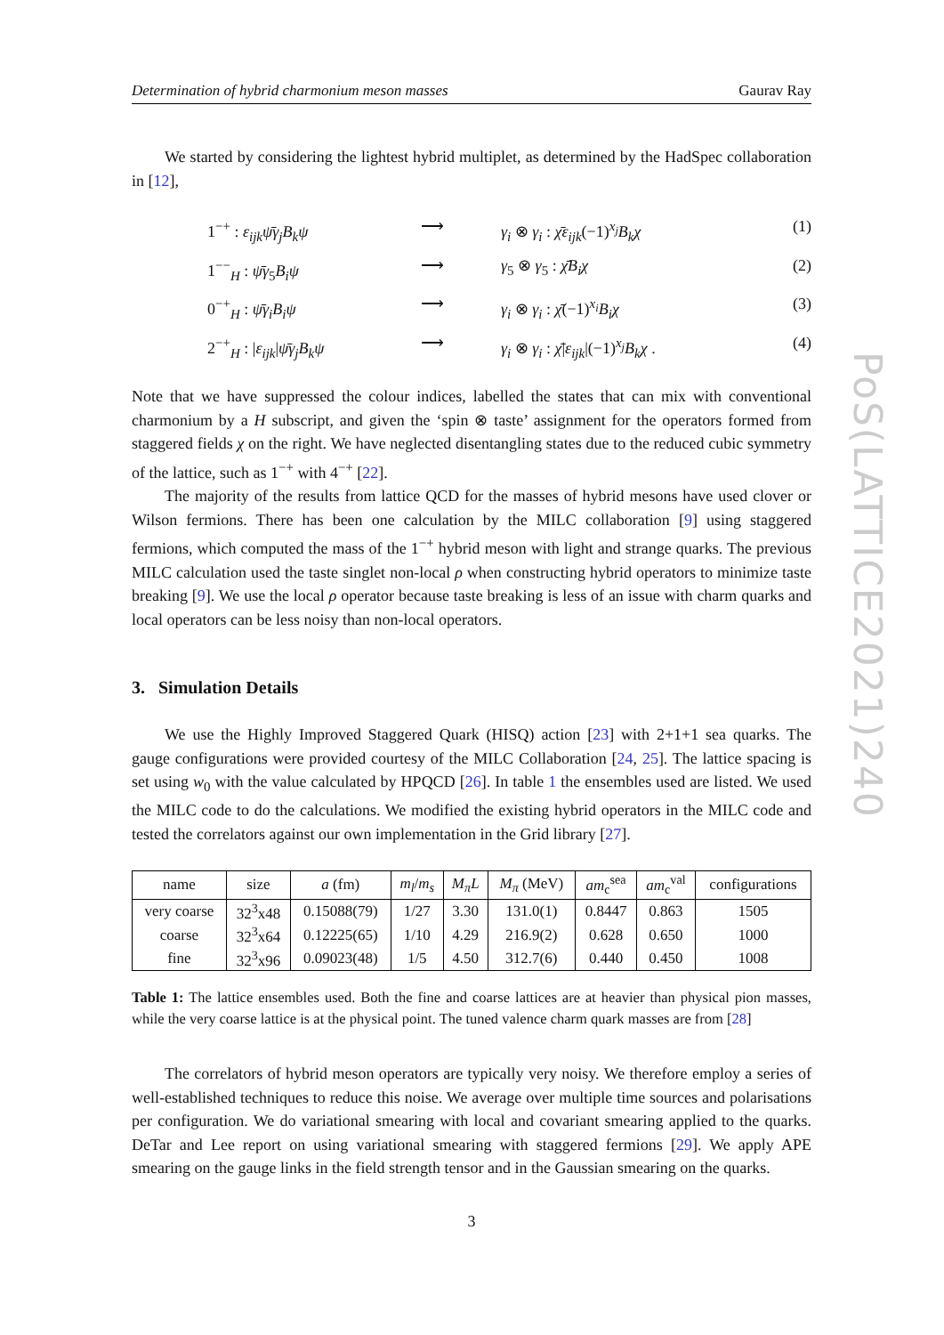Determination of hybrid charmonium meson masses Gaurav Ray
We started by considering the lightest hybrid multiplet, as determined by the HadSpec collaboration in [12],
1<sup>−+</sup> : ε<sub>ijk</sub>ψ̄γ<sub>j</sub>B<sub>k</sub>ψ ⟶ γ<sub>i</sub> ⊗ γ<sub>i</sub> : χ̄ε<sub>ijk</sub>(−1)<sup>x<sub>j</sub></sup>B<sub>k</sub>χ (1) 1<sup>−−</sup><sub>H</sub> : ψ̄γ<sub>5</sub>B<sub>i</sub>ψ ⟶ γ<sub>5</sub> ⊗ γ<sub>5</sub> : χ̄B<sub>i</sub>χ (2) 0<sup>−+</sup><sub>H</sub> : ψ̄γ<sub>i</sub>B<sub>i</sub>ψ ⟶ γ<sub>i</sub> ⊗ γ<sub>i</sub> : χ̄(−1)<sup>x<sub>i</sub></sup>B<sub>i</sub>χ (3) 2<sup>−+</sup><sub>H</sub> : |ε<sub>ijk</sub>|ψ̄γ<sub>j</sub>B<sub>k</sub>ψ ⟶ γ<sub>i</sub> ⊗ γ<sub>i</sub> : χ̄|ε<sub>ijk</sub>|(−1)<sup>x<sub>j</sub></sup>B<sub>k</sub>χ . (4)
Note that we have suppressed the colour indices, labelled the states that can mix with conventional charmonium by a H subscript, and given the ‘spin ⊗ taste’ assignment for the operators formed from staggered fields χ on the right. We have neglected disentangling states due to the reduced cubic symmetry of the lattice, such as 1<sup>−+</sup> with 4<sup>−+</sup> [22].
The majority of the results from lattice QCD for the masses of hybrid mesons have used clover or Wilson fermions. There has been one calculation by the MILC collaboration [9] using staggered fermions, which computed the mass of the 1<sup>−+</sup> hybrid meson with light and strange quarks. The previous MILC calculation used the taste singlet non-local ρ when constructing hybrid operators to minimize taste breaking [9]. We use the local ρ operator because taste breaking is less of an issue with charm quarks and local operators can be less noisy than non-local operators.
3. Simulation Details
We use the Highly Improved Staggered Quark (HISQ) action [23] with 2+1+1 sea quarks. The gauge configurations were provided courtesy of the MILC Collaboration [24, 25]. The lattice spacing is set using w<sub>0</sub> with the value calculated by HPQCD [26]. In table 1 the ensembles used are listed. We used the MILC code to do the calculations. We modified the existing hybrid operators in the MILC code and tested the correlators against our own implementation in the Grid library [27].
| name | size | a (fm) | m<sub>l</sub> / m<sub>s</sub> | M<sub>π</sub>L | M<sub>π</sub> (MeV) | am<sub>c</sub><sup>sea</sup> | am<sub>c</sub><sup>val</sup> | configurations |
| --- | --- | --- | --- | --- | --- | --- | --- | --- |
| very coarse | 32<sup>3</sup>x48 | 0.15088(79) | 1/27 | 3.30 | 131.0(1) | 0.8447 | 0.863 | 1505 |
| coarse | 32<sup>3</sup>x64 | 0.12225(65) | 1/10 | 4.29 | 216.9(2) | 0.628 | 0.650 | 1000 |
| fine | 32<sup>3</sup>x96 | 0.09023(48) | 1/5 | 4.50 | 312.7(6) | 0.440 | 0.450 | 1008 |
Table 1: The lattice ensembles used. Both the fine and coarse lattices are at heavier than physical pion masses, while the very coarse lattice is at the physical point. The tuned valence charm quark masses are from [28]
The correlators of hybrid meson operators are typically very noisy. We therefore employ a series of well-established techniques to reduce this noise. We average over multiple time sources and polarisations per configuration. We do variational smearing with local and covariant smearing applied to the quarks. DeTar and Lee report on using variational smearing with staggered fermions [29]. We apply APE smearing on the gauge links in the field strength tensor and in the Gaussian smearing on the quarks.
3
PoS(LATTICE2021)240